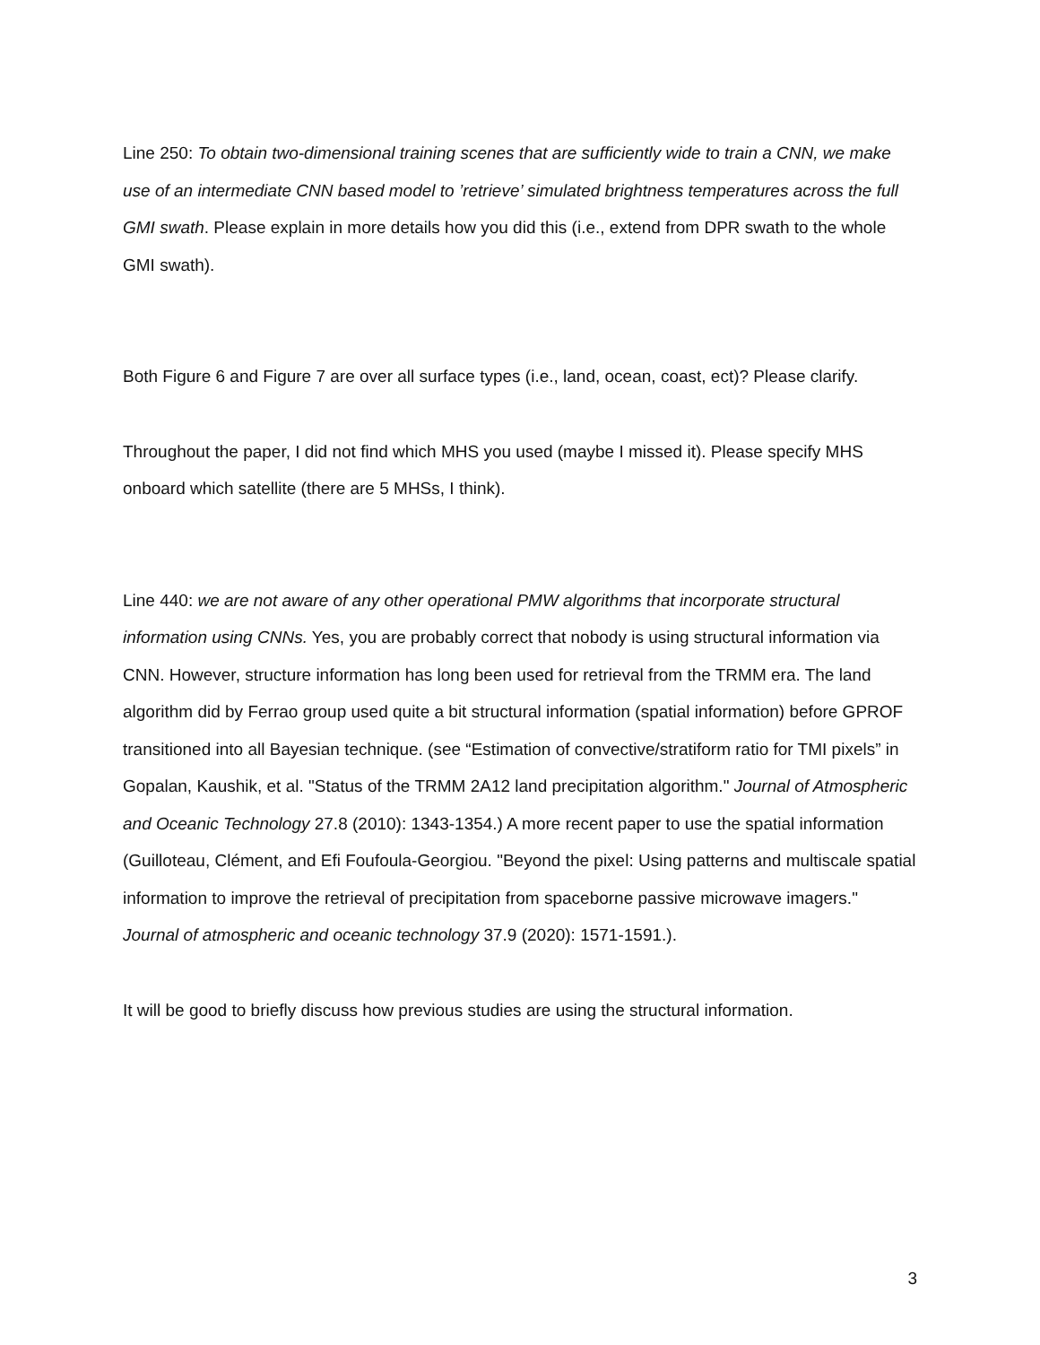Line 250: To obtain two-dimensional training scenes that are sufficiently wide to train a CNN, we make use of an intermediate CNN based model to ’retrieve’ simulated brightness temperatures across the full GMI swath. Please explain in more details how you did this (i.e., extend from DPR swath to the whole GMI swath).
Both Figure 6 and Figure 7 are over all surface types (i.e., land, ocean, coast, ect)? Please clarify.
Throughout the paper, I did not find which MHS you used (maybe I missed it). Please specify MHS onboard which satellite (there are 5 MHSs, I think).
Line 440: we are not aware of any other operational PMW algorithms that incorporate structural information using CNNs. Yes, you are probably correct that nobody is using structural information via CNN. However, structure information has long been used for retrieval from the TRMM era. The land algorithm did by Ferrao group used quite a bit structural information (spatial information) before GPROF transitioned into all Bayesian technique. (see “Estimation of convective/stratiform ratio for TMI pixels” in Gopalan, Kaushik, et al. "Status of the TRMM 2A12 land precipitation algorithm." Journal of Atmospheric and Oceanic Technology 27.8 (2010): 1343-1354.) A more recent paper to use the spatial information (Guilloteau, Clément, and Efi Foufoula-Georgiou. "Beyond the pixel: Using patterns and multiscale spatial information to improve the retrieval of precipitation from spaceborne passive microwave imagers." Journal of atmospheric and oceanic technology 37.9 (2020): 1571-1591.).
It will be good to briefly discuss how previous studies are using the structural information.
3